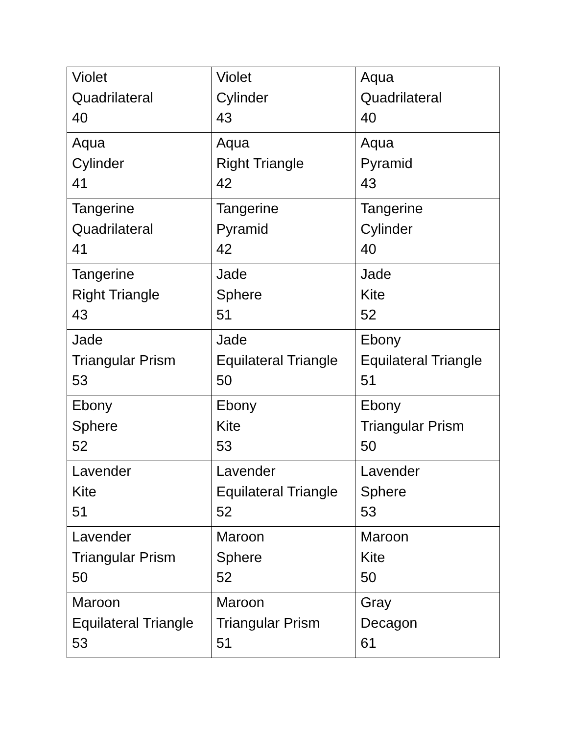| Violet Quadrilateral 40 | Violet Cylinder 43 | Aqua Quadrilateral 40 |
| Aqua Cylinder 41 | Aqua Right Triangle 42 | Aqua Pyramid 43 |
| Tangerine Quadrilateral 41 | Tangerine Pyramid 42 | Tangerine Cylinder 40 |
| Tangerine Right Triangle 43 | Jade Sphere 51 | Jade Kite 52 |
| Jade Triangular Prism 53 | Jade Equilateral Triangle 50 | Ebony Equilateral Triangle 51 |
| Ebony Sphere 52 | Ebony Kite 53 | Ebony Triangular Prism 50 |
| Lavender Kite 51 | Lavender Equilateral Triangle 52 | Lavender Sphere 53 |
| Lavender Triangular Prism 50 | Maroon Sphere 52 | Maroon Kite 50 |
| Maroon Equilateral Triangle 53 | Maroon Triangular Prism 51 | Gray Decagon 61 |